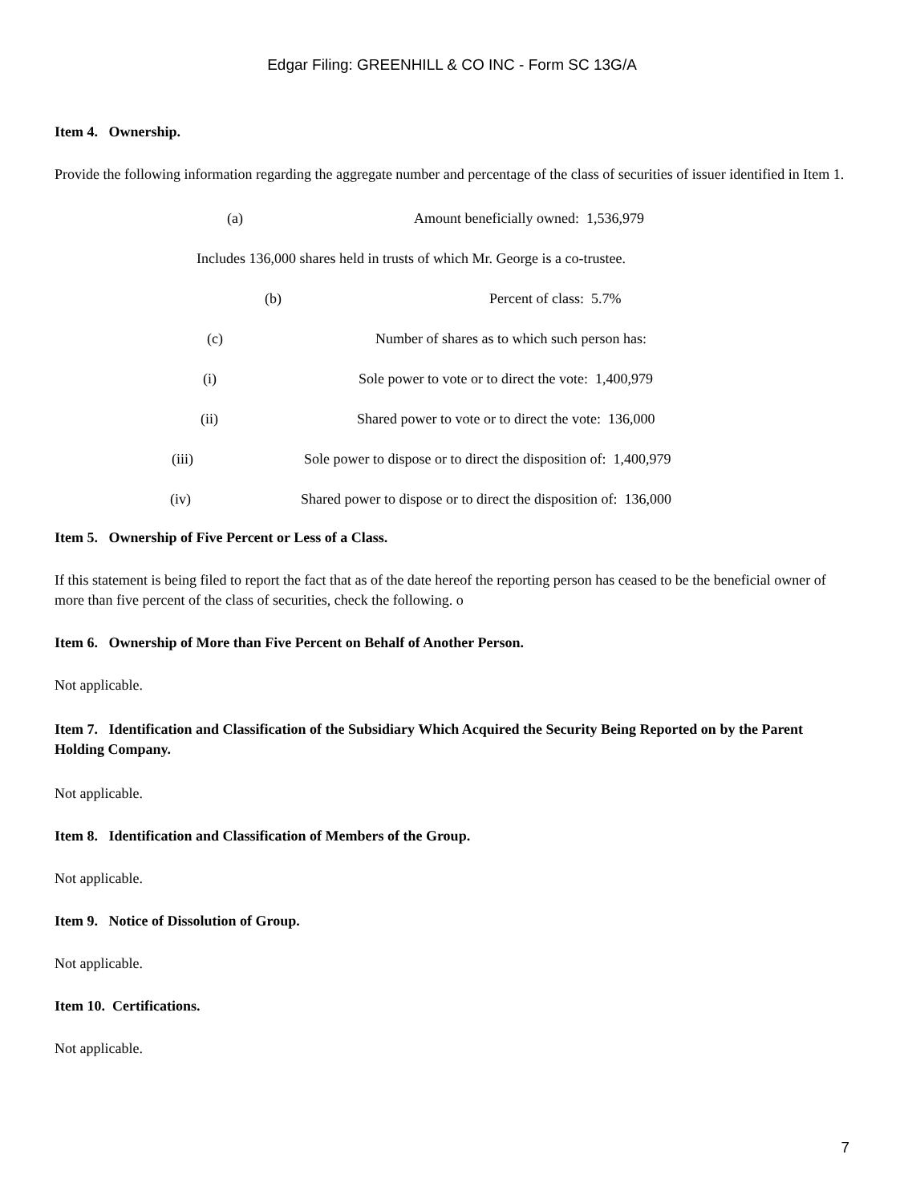Edgar Filing: GREENHILL & CO INC - Form SC 13G/A
Item 4. Ownership.
Provide the following information regarding the aggregate number and percentage of the class of securities of issuer identified in Item 1.
(a) Amount beneficially owned: 1,536,979
Includes 136,000 shares held in trusts of which Mr. George is a co-trustee.
(b) Percent of class: 5.7%
(c) Number of shares as to which such person has:
(i) Sole power to vote or to direct the vote: 1,400,979
(ii) Shared power to vote or to direct the vote: 136,000
(iii) Sole power to dispose or to direct the disposition of: 1,400,979
(iv) Shared power to dispose or to direct the disposition of: 136,000
Item 5. Ownership of Five Percent or Less of a Class.
If this statement is being filed to report the fact that as of the date hereof the reporting person has ceased to be the beneficial owner of more than five percent of the class of securities, check the following. o
Item 6. Ownership of More than Five Percent on Behalf of Another Person.
Not applicable.
Item 7. Identification and Classification of the Subsidiary Which Acquired the Security Being Reported on by the Parent Holding Company.
Not applicable.
Item 8. Identification and Classification of Members of the Group.
Not applicable.
Item 9. Notice of Dissolution of Group.
Not applicable.
Item 10. Certifications.
Not applicable.
7